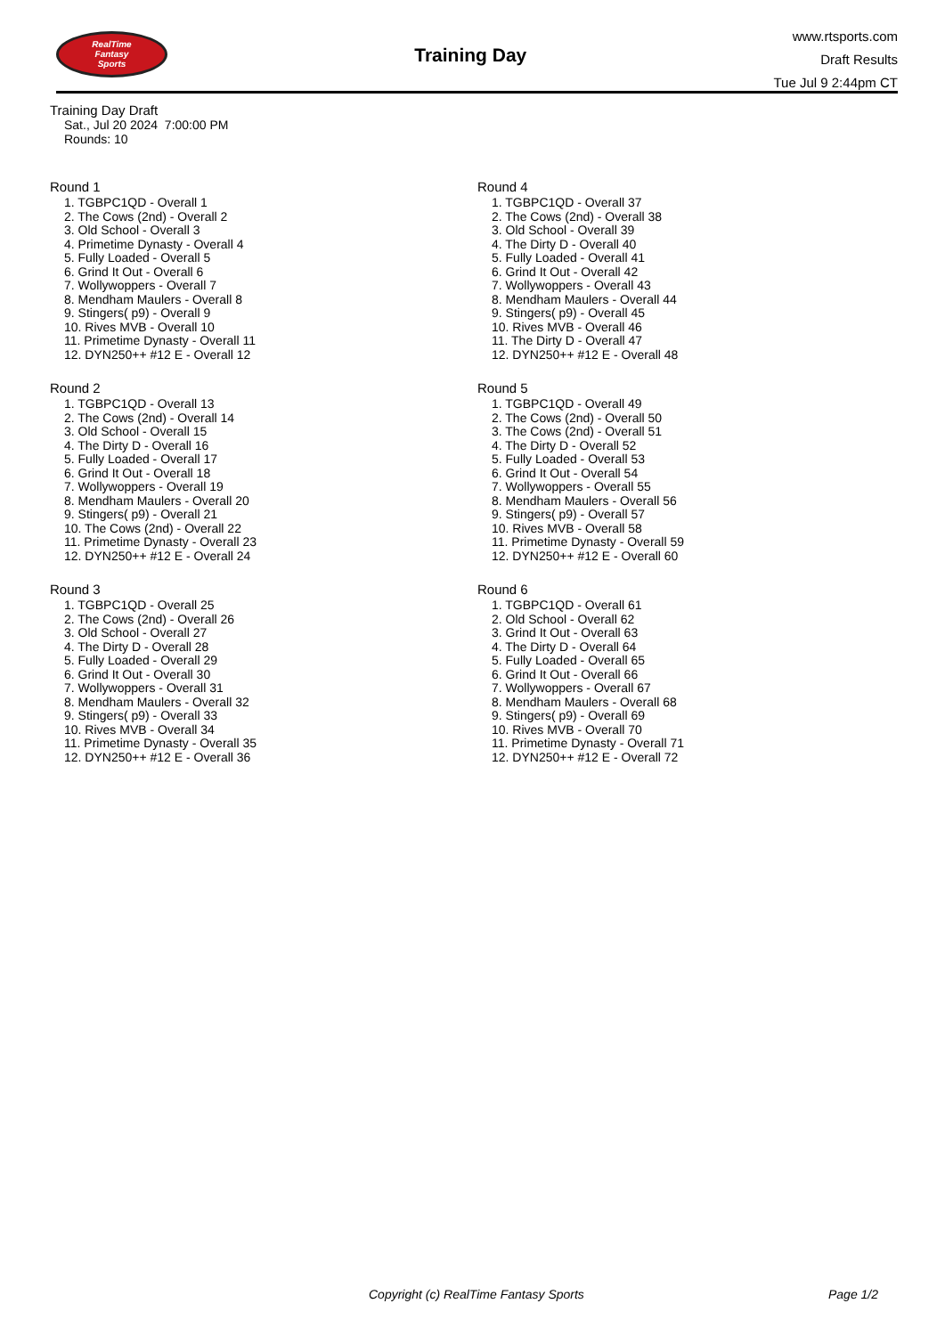RealTime
Fantasy
Sports
Training Day
www.rtsports.com
Draft Results
Tue Jul 9 2:44pm CT
Training Day Draft
Sat., Jul 20 2024 7:00:00 PM
Rounds: 10
Round 1
1. TGBPC1QD - Overall 1
2. The Cows (2nd) - Overall 2
3. Old School - Overall 3
4. Primetime Dynasty - Overall 4
5. Fully Loaded - Overall 5
6. Grind It Out - Overall 6
7. Wollywoppers - Overall 7
8. Mendham Maulers - Overall 8
9. Stingers( p9) - Overall 9
10. Rives MVB - Overall 10
11. Primetime Dynasty - Overall 11
12. DYN250++ #12 E - Overall 12
Round 2
1. TGBPC1QD - Overall 13
2. The Cows (2nd) - Overall 14
3. Old School - Overall 15
4. The Dirty D - Overall 16
5. Fully Loaded - Overall 17
6. Grind It Out - Overall 18
7. Wollywoppers - Overall 19
8. Mendham Maulers - Overall 20
9. Stingers( p9) - Overall 21
10. The Cows (2nd) - Overall 22
11. Primetime Dynasty - Overall 23
12. DYN250++ #12 E - Overall 24
Round 3
1. TGBPC1QD - Overall 25
2. The Cows (2nd) - Overall 26
3. Old School - Overall 27
4. The Dirty D - Overall 28
5. Fully Loaded - Overall 29
6. Grind It Out - Overall 30
7. Wollywoppers - Overall 31
8. Mendham Maulers - Overall 32
9. Stingers( p9) - Overall 33
10. Rives MVB - Overall 34
11. Primetime Dynasty - Overall 35
12. DYN250++ #12 E - Overall 36
Round 4
1. TGBPC1QD - Overall 37
2. The Cows (2nd) - Overall 38
3. Old School - Overall 39
4. The Dirty D - Overall 40
5. Fully Loaded - Overall 41
6. Grind It Out - Overall 42
7. Wollywoppers - Overall 43
8. Mendham Maulers - Overall 44
9. Stingers( p9) - Overall 45
10. Rives MVB - Overall 46
11. The Dirty D - Overall 47
12. DYN250++ #12 E - Overall 48
Round 5
1. TGBPC1QD - Overall 49
2. The Cows (2nd) - Overall 50
3. The Cows (2nd) - Overall 51
4. The Dirty D - Overall 52
5. Fully Loaded - Overall 53
6. Grind It Out - Overall 54
7. Wollywoppers - Overall 55
8. Mendham Maulers - Overall 56
9. Stingers( p9) - Overall 57
10. Rives MVB - Overall 58
11. Primetime Dynasty - Overall 59
12. DYN250++ #12 E - Overall 60
Round 6
1. TGBPC1QD - Overall 61
2. Old School - Overall 62
3. Grind It Out - Overall 63
4. The Dirty D - Overall 64
5. Fully Loaded - Overall 65
6. Grind It Out - Overall 66
7. Wollywoppers - Overall 67
8. Mendham Maulers - Overall 68
9. Stingers( p9) - Overall 69
10. Rives MVB - Overall 70
11. Primetime Dynasty - Overall 71
12. DYN250++ #12 E - Overall 72
Copyright (c) RealTime Fantasy Sports Page 1/2